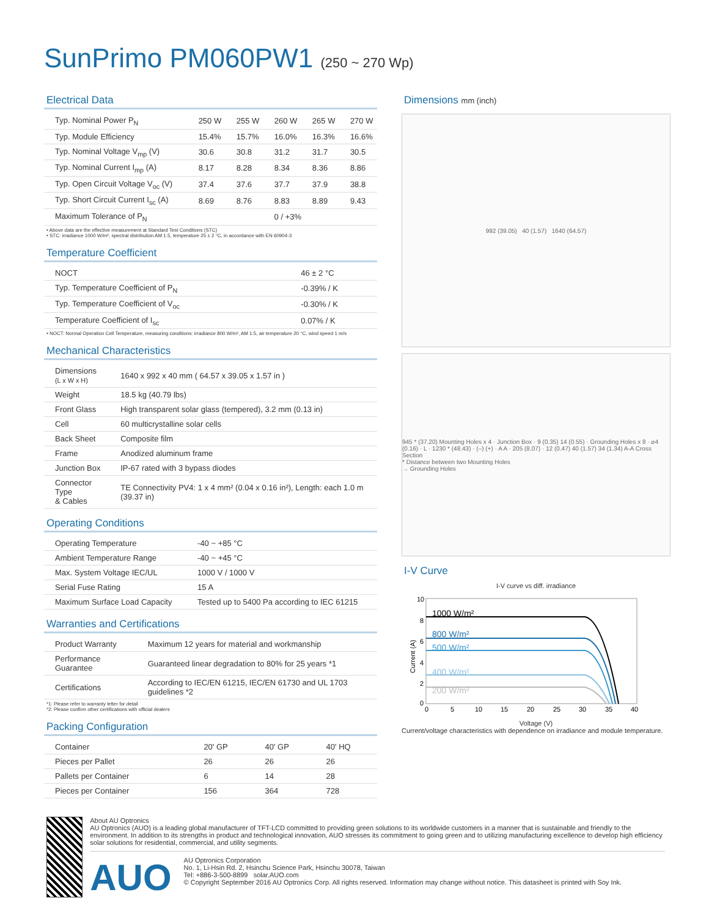SunPrimo PM060PW1 (250 ~ 270 Wp)
Electrical Data
| Typ. Nominal Power P<sub>N</sub> | 250 W | 255 W | 260 W | 265 W | 270 W |
| --- | --- | --- | --- | --- | --- |
| Typ. Module Efficiency | 15.4% | 15.7% | 16.0% | 16.3% | 16.6% |
| Typ. Nominal Voltage V<sub>mp</sub> (V) | 30.6 | 30.8 | 31.2 | 31.7 | 30.5 |
| Typ. Nominal Current I<sub>mp</sub> (A) | 8.17 | 8.28 | 8.34 | 8.36 | 8.86 |
| Typ. Open Circuit Voltage V<sub>oc</sub> (V) | 37.4 | 37.6 | 37.7 | 37.9 | 38.8 |
| Typ. Short Circuit Current I<sub>sc</sub> (A) | 8.69 | 8.76 | 8.83 | 8.89 | 9.43 |
| Maximum Tolerance of P<sub>N</sub> | 0 / +3% | | | | |
• Above data are the effective measurement at Standard Test Conditions (STC)
• STC: irradiance 1000 W/m², spectral distribution AM 1.5, temperature 25 ± 2 °C, in accordance with EN 60904-3
Temperature Coefficient
| NOCT | 46 ± 2 °C |
| Typ. Temperature Coefficient of P<sub>N</sub> | -0.39% / K |
| Typ. Temperature Coefficient of V<sub>oc</sub> | -0.30% / K |
| Temperature Coefficient of I<sub>sc</sub> | 0.07% / K |
• NOCT: Normal Operation Cell Temperature, measuring conditions: irradiance 800 W/m², AM 1.5, air temperature 20 °C, wind speed 1 m/s
Mechanical Characteristics
| Dimensions (L x W x H) | 1640 x 992 x 40 mm ( 64.57 x 39.05 x 1.57 in ) |
| Weight | 18.5 kg (40.79 lbs) |
| Front Glass | High transparent solar glass (tempered), 3.2 mm (0.13 in) |
| Cell | 60 multicrystalline solar cells |
| Back Sheet | Composite film |
| Frame | Anodized aluminum frame |
| Junction Box | IP-67 rated with 3 bypass diodes |
| Connector Type & Cables | TE Connectivity PV4: 1 x 4 mm² (0.04 x 0.16 in²), Length: each 1.0 m (39.37 in) |
Operating Conditions
| Operating Temperature | -40 ~ +85 °C |
| Ambient Temperature Range | -40 ~ +45 °C |
| Max. System Voltage IEC/UL | 1000 V / 1000 V |
| Serial Fuse Rating | 15 A |
| Maximum Surface Load Capacity | Tested up to 5400 Pa according to IEC 61215 |
Warranties and Certifications
| Product Warranty | Maximum 12 years for material and workmanship |
| Performance Guarantee | Guaranteed linear degradation to 80% for 25 years *1 |
| Certifications | According to IEC/EN 61215, IEC/EN 61730 and UL 1703 guidelines *2 |
*1: Please refer to warranty letter for detail
*2: Please confirm other certifications with official dealers
Packing Configuration
| Container | 20' GP | 40' GP | 40' HQ |
| --- | --- | --- | --- |
| Pieces per Pallet | 26 | 26 | 26 |
| Pallets per Container | 6 | 14 | 28 |
| Pieces per Container | 156 | 364 | 728 |
Dimensions mm (inch)
992 (39.05) 40 (1.57) 1640 (64.57)
945 * (37.20) Mounting Holes x 4 · Junction Box · 9 (0.35) 14 (0.55) · Grounding Holes x 8 · ⌀4 (0.16) · L · 1230 * (48.43) · (–) (+) · A A · 205 (8.07) · 12 (0.47) 40 (1.57) 34 (1.34) A-A Cross Section
* Distance between two Mounting Holes
→ Grounding Holes
I-V Curve
I-V curve vs diff. irradiance
10
8
6
4
2
0
Current (A)
1000 W/m²
800 W/m²
500 W/m²
400 W/m²
200 W/m²
0
5
10
15
20
25
30
35
40
Voltage (V)
Current/voltage characteristics with dependence on irradiance and module temperature.
About AU Optronics
AU Optronics (AUO) is a leading global manufacturer of TFT-LCD committed to providing green solutions to its worldwide customers in a manner that is sustainable and friendly to the environment. In addition to its strengths in product and technological innovation, AUO stresses its commitment to going green and to utilizing manufacturing excellence to develop high efficiency solar solutions for residential, commercial, and utility segments.
AUO
AU Optronics Corporation
No. 1, Li-Hsin Rd. 2, Hsinchu Science Park, Hsinchu 30078, Taiwan
Tel: +886-3-500-8899 solar.AUO.com
© Copyright September 2016 AU Optronics Corp. All rights reserved. Information may change without notice. This datasheet is printed with Soy Ink.